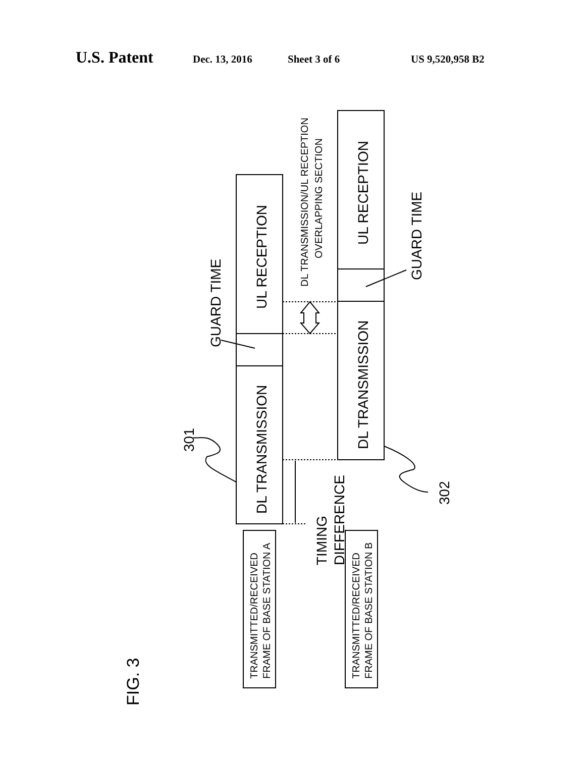U.S. Patent Dec. 13, 2016 Sheet 3 of 6 US 9,520,958 B2
DL TRANSMISSION
UL RECEPTION
DL TRANSMISSION
UL RECEPTION
GUARD TIME
GUARD TIME
301
302
TIMING
DIFFERENCE
FIG. 3
DL TRANSMISSION/UL RECEPTION
OVERLAPPING SECTION
TRANSMITTED/RECEIVED
FRAME OF BASE STATION A
TRANSMITTED/RECEIVED
FRAME OF BASE STATION B